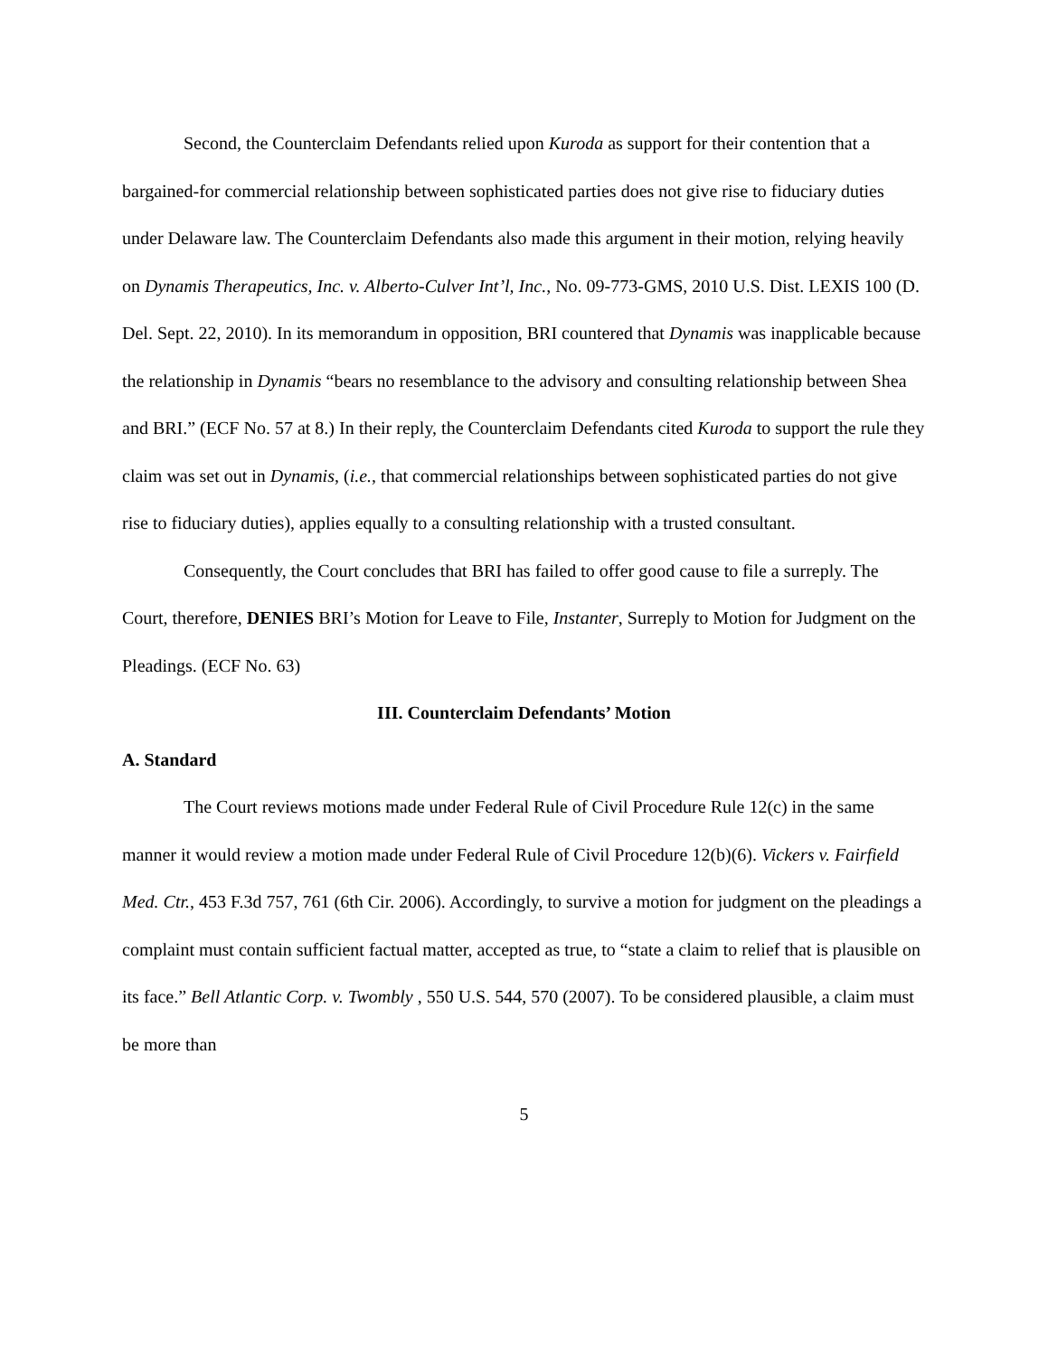Second, the Counterclaim Defendants relied upon Kuroda as support for their contention that a bargained-for commercial relationship between sophisticated parties does not give rise to fiduciary duties under Delaware law. The Counterclaim Defendants also made this argument in their motion, relying heavily on Dynamis Therapeutics, Inc. v. Alberto-Culver Int’l, Inc., No. 09-773-GMS, 2010 U.S. Dist. LEXIS 100 (D. Del. Sept. 22, 2010). In its memorandum in opposition, BRI countered that Dynamis was inapplicable because the relationship in Dynamis “bears no resemblance to the advisory and consulting relationship between Shea and BRI.” (ECF No. 57 at 8.) In their reply, the Counterclaim Defendants cited Kuroda to support the rule they claim was set out in Dynamis, (i.e., that commercial relationships between sophisticated parties do not give rise to fiduciary duties), applies equally to a consulting relationship with a trusted consultant.
Consequently, the Court concludes that BRI has failed to offer good cause to file a surreply. The Court, therefore, DENIES BRI’s Motion for Leave to File, Instanter, Surreply to Motion for Judgment on the Pleadings. (ECF No. 63)
III. Counterclaim Defendants’ Motion
A. Standard
The Court reviews motions made under Federal Rule of Civil Procedure Rule 12(c) in the same manner it would review a motion made under Federal Rule of Civil Procedure 12(b)(6). Vickers v. Fairfield Med. Ctr., 453 F.3d 757, 761 (6th Cir. 2006). Accordingly, to survive a motion for judgment on the pleadings a complaint must contain sufficient factual matter, accepted as true, to “state a claim to relief that is plausible on its face.” Bell Atlantic Corp. v. Twombly , 550 U.S. 544, 570 (2007). To be considered plausible, a claim must be more than
5